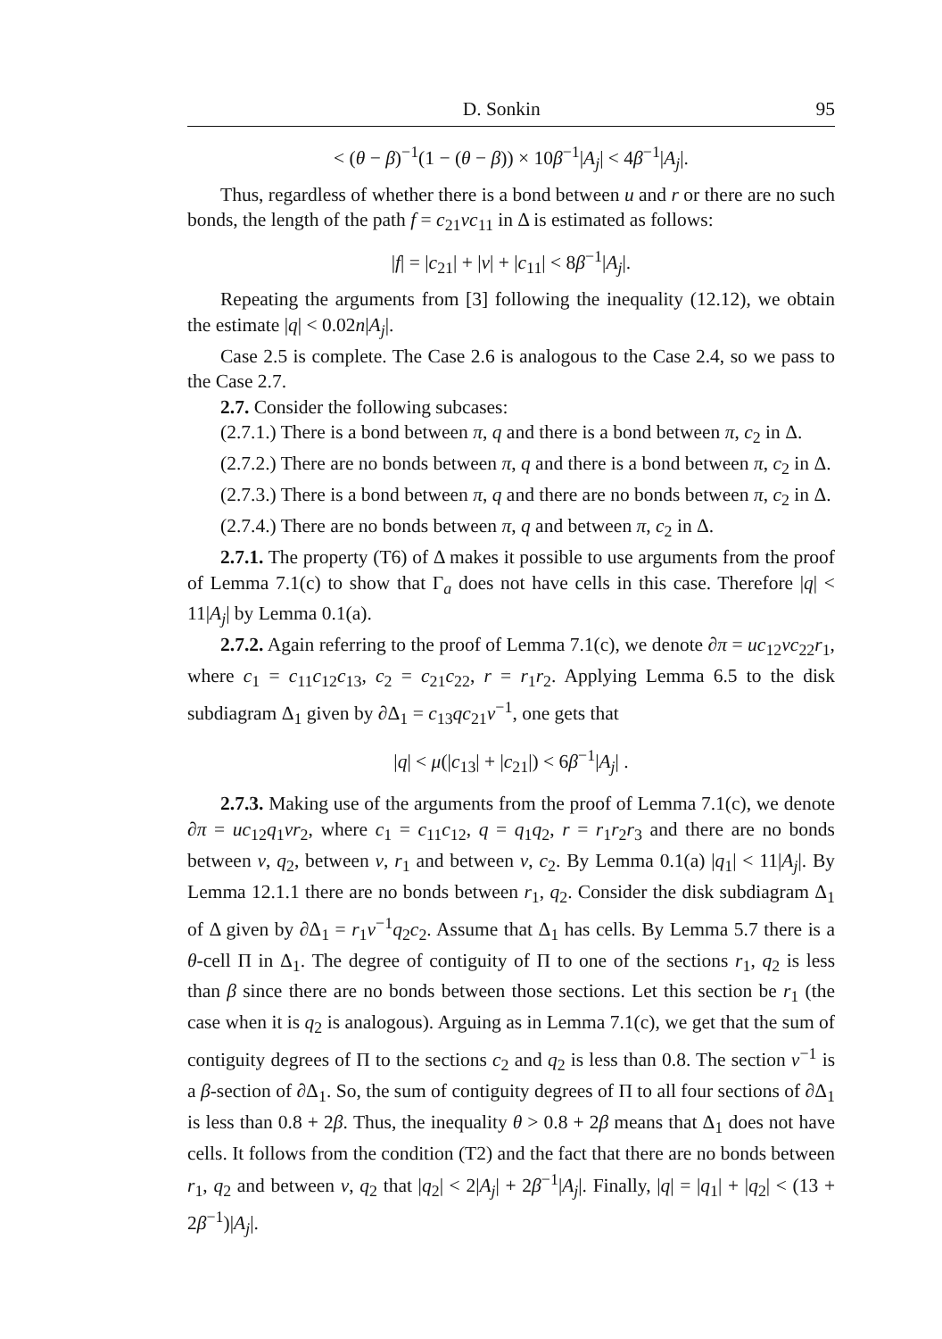D. Sonkin 95
< (θ − β)<sup>−1</sup>(1 − (θ − β)) × 10β<sup>−1</sup>|A<sub>j</sub>| < 4β<sup>−1</sup>|A<sub>j</sub>|.
Thus, regardless of whether there is a bond between u and r or there are no such bonds, the length of the path f = c<sub>21</sub>vc<sub>11</sub> in Δ is estimated as follows:
|f| = |c<sub>21</sub>| + |v| + |c<sub>11</sub>| < 8β<sup>−1</sup>|A<sub>j</sub>|.
Repeating the arguments from [3] following the inequality (12.12), we obtain the estimate |q| < 0.02n|A<sub>j</sub>|.
Case 2.5 is complete. The Case 2.6 is analogous to the Case 2.4, so we pass to the Case 2.7.
2.7. Consider the following subcases:
(2.7.1.) There is a bond between π, q and there is a bond between π, c<sub>2</sub> in Δ.
(2.7.2.) There are no bonds between π, q and there is a bond between π, c<sub>2</sub> in Δ.
(2.7.3.) There is a bond between π, q and there are no bonds between π, c<sub>2</sub> in Δ.
(2.7.4.) There are no bonds between π, q and between π, c<sub>2</sub> in Δ.
2.7.1. The property (T6) of Δ makes it possible to use arguments from the proof of Lemma 7.1(c) to show that Γ<sub>a</sub> does not have cells in this case. Therefore |q| < 11|A<sub>j</sub>| by Lemma 0.1(a).
2.7.2. Again referring to the proof of Lemma 7.1(c), we denote ∂π = uc<sub>12</sub>vc<sub>22</sub>r<sub>1</sub>, where c<sub>1</sub> = c<sub>11</sub>c<sub>12</sub>c<sub>13</sub>, c<sub>2</sub> = c<sub>21</sub>c<sub>22</sub>, r = r<sub>1</sub>r<sub>2</sub>. Applying Lemma 6.5 to the disk subdiagram Δ<sub>1</sub> given by ∂Δ<sub>1</sub> = c<sub>13</sub>qc<sub>21</sub>v<sup>−1</sup>, one gets that
|q| < μ(|c<sub>13</sub>| + |c<sub>21</sub>|) < 6β<sup>−1</sup>|A<sub>j</sub>| .
2.7.3. Making use of the arguments from the proof of Lemma 7.1(c), we denote ∂π = uc<sub>12</sub>q<sub>1</sub>vr<sub>2</sub>, where c<sub>1</sub> = c<sub>11</sub>c<sub>12</sub>, q = q<sub>1</sub>q<sub>2</sub>, r = r<sub>1</sub>r<sub>2</sub>r<sub>3</sub> and there are no bonds between v, q<sub>2</sub>, between v, r<sub>1</sub> and between v, c<sub>2</sub>. By Lemma 0.1(a) |q<sub>1</sub>| < 11|A<sub>j</sub>|. By Lemma 12.1.1 there are no bonds between r<sub>1</sub>, q<sub>2</sub>. Consider the disk subdiagram Δ<sub>1</sub> of Δ given by ∂Δ<sub>1</sub> = r<sub>1</sub>v<sup>−1</sup>q<sub>2</sub>c<sub>2</sub>. Assume that Δ<sub>1</sub> has cells. By Lemma 5.7 there is a θ-cell Π in Δ<sub>1</sub>. The degree of contiguity of Π to one of the sections r<sub>1</sub>, q<sub>2</sub> is less than β since there are no bonds between those sections. Let this section be r<sub>1</sub> (the case when it is q<sub>2</sub> is analogous). Arguing as in Lemma 7.1(c), we get that the sum of contiguity degrees of Π to the sections c<sub>2</sub> and q<sub>2</sub> is less than 0.8. The section v<sup>−1</sup> is a β-section of ∂Δ<sub>1</sub>. So, the sum of contiguity degrees of Π to all four sections of ∂Δ<sub>1</sub> is less than 0.8 + 2β. Thus, the inequality θ > 0.8 + 2β means that Δ<sub>1</sub> does not have cells. It follows from the condition (T2) and the fact that there are no bonds between r<sub>1</sub>, q<sub>2</sub> and between v, q<sub>2</sub> that |q<sub>2</sub>| < 2|A<sub>j</sub>| + 2β<sup>−1</sup>|A<sub>j</sub>|. Finally, |q| = |q<sub>1</sub>| + |q<sub>2</sub>| < (13 + 2β<sup>−1</sup>)|A<sub>j</sub>|.